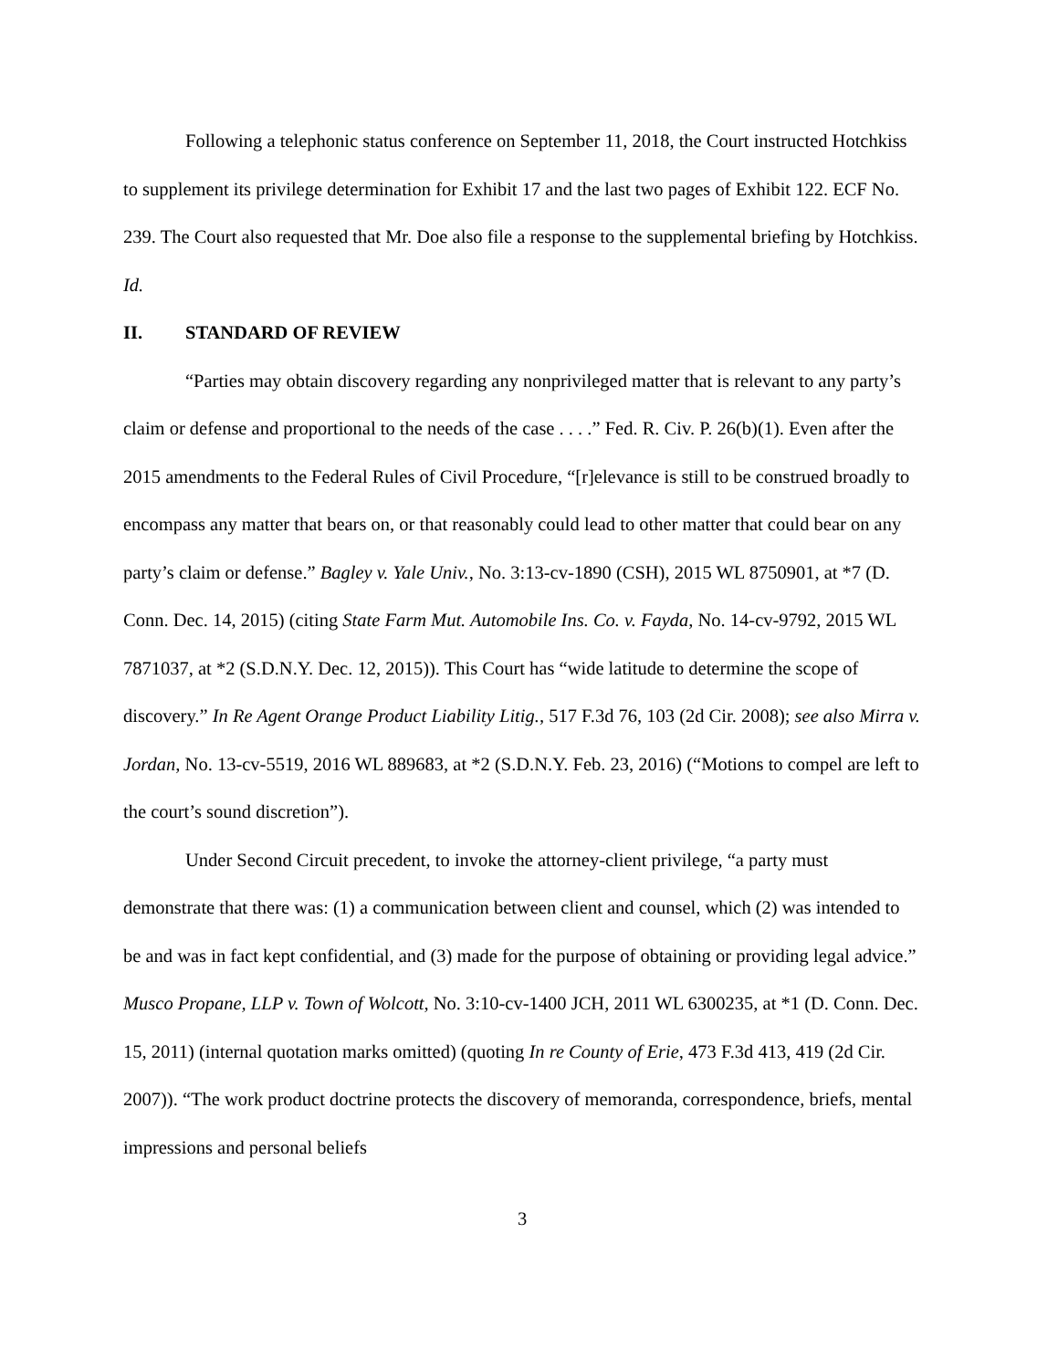Following a telephonic status conference on September 11, 2018, the Court instructed Hotchkiss to supplement its privilege determination for Exhibit 17 and the last two pages of Exhibit 122. ECF No. 239. The Court also requested that Mr. Doe also file a response to the supplemental briefing by Hotchkiss. Id.
II. STANDARD OF REVIEW
“Parties may obtain discovery regarding any nonprivileged matter that is relevant to any party’s claim or defense and proportional to the needs of the case . . . .” Fed. R. Civ. P. 26(b)(1). Even after the 2015 amendments to the Federal Rules of Civil Procedure, “[r]elevance is still to be construed broadly to encompass any matter that bears on, or that reasonably could lead to other matter that could bear on any party’s claim or defense.” Bagley v. Yale Univ., No. 3:13-cv-1890 (CSH), 2015 WL 8750901, at *7 (D. Conn. Dec. 14, 2015) (citing State Farm Mut. Automobile Ins. Co. v. Fayda, No. 14-cv-9792, 2015 WL 7871037, at *2 (S.D.N.Y. Dec. 12, 2015)). This Court has “wide latitude to determine the scope of discovery.” In Re Agent Orange Product Liability Litig., 517 F.3d 76, 103 (2d Cir. 2008); see also Mirra v. Jordan, No. 13-cv-5519, 2016 WL 889683, at *2 (S.D.N.Y. Feb. 23, 2016) (“Motions to compel are left to the court’s sound discretion”).
Under Second Circuit precedent, to invoke the attorney-client privilege, “a party must demonstrate that there was: (1) a communication between client and counsel, which (2) was intended to be and was in fact kept confidential, and (3) made for the purpose of obtaining or providing legal advice.” Musco Propane, LLP v. Town of Wolcott, No. 3:10-cv-1400 JCH, 2011 WL 6300235, at *1 (D. Conn. Dec. 15, 2011) (internal quotation marks omitted) (quoting In re County of Erie, 473 F.3d 413, 419 (2d Cir. 2007)). “The work product doctrine protects the discovery of memoranda, correspondence, briefs, mental impressions and personal beliefs
3